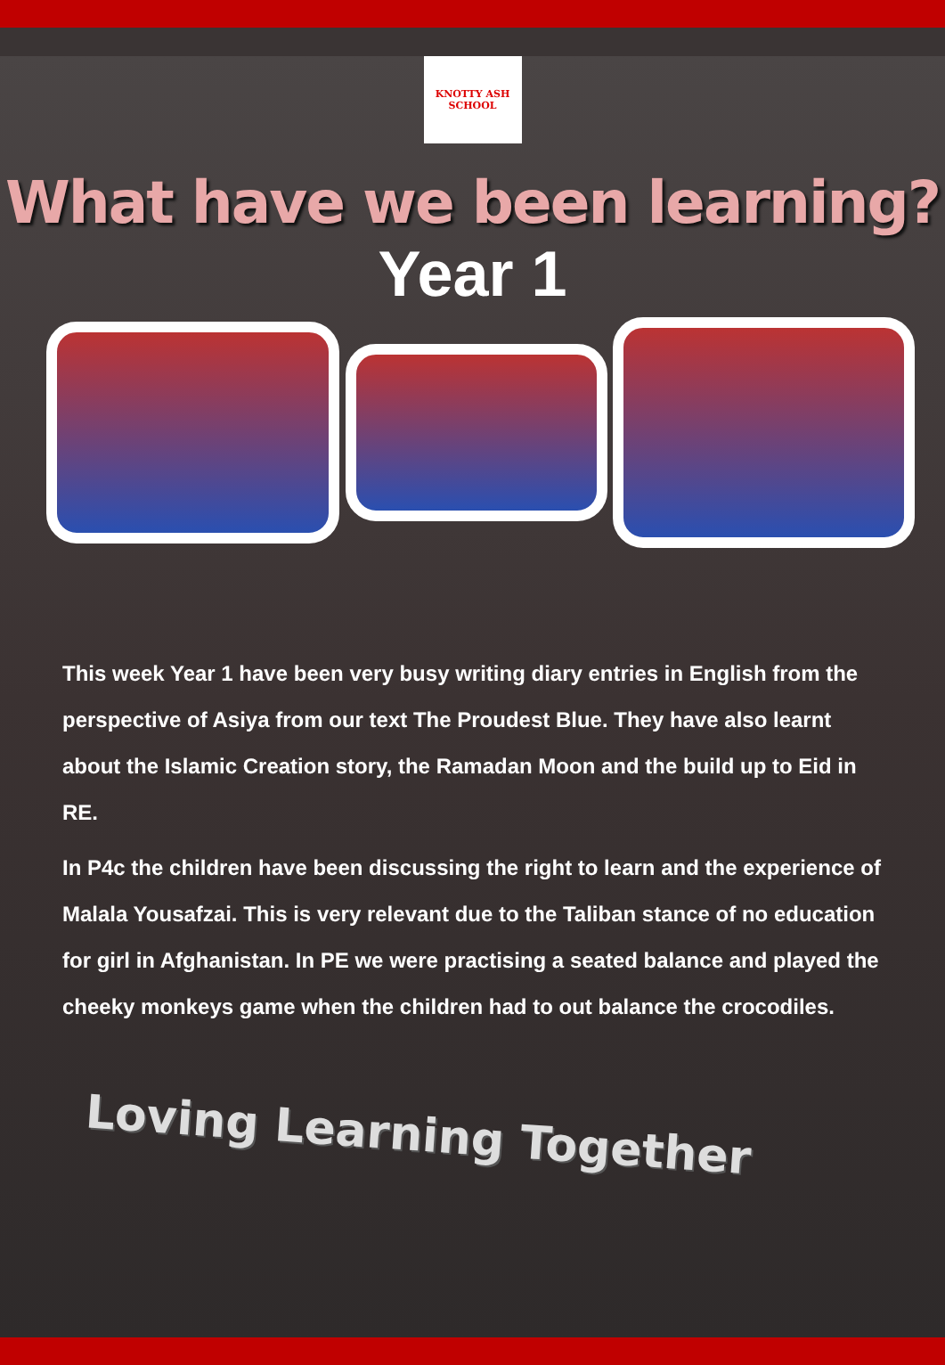KNOTTY ASH SCHOOL
What have we been learning?
Year 1
This week Year 1 have been very busy writing diary entries in English from the perspective of Asiya from our text The Proudest Blue. They have also learnt about the Islamic Creation story, the Ramadan Moon and the build up to Eid in RE.
In P4c the children have been discussing the right to learn and the experience of Malala Yousafzai. This is very relevant due to the Taliban stance of no education for girl in Afghanistan. In PE we were practising a seated balance and played the cheeky monkeys game when the children had to out balance the crocodiles.
Loving Learning Together